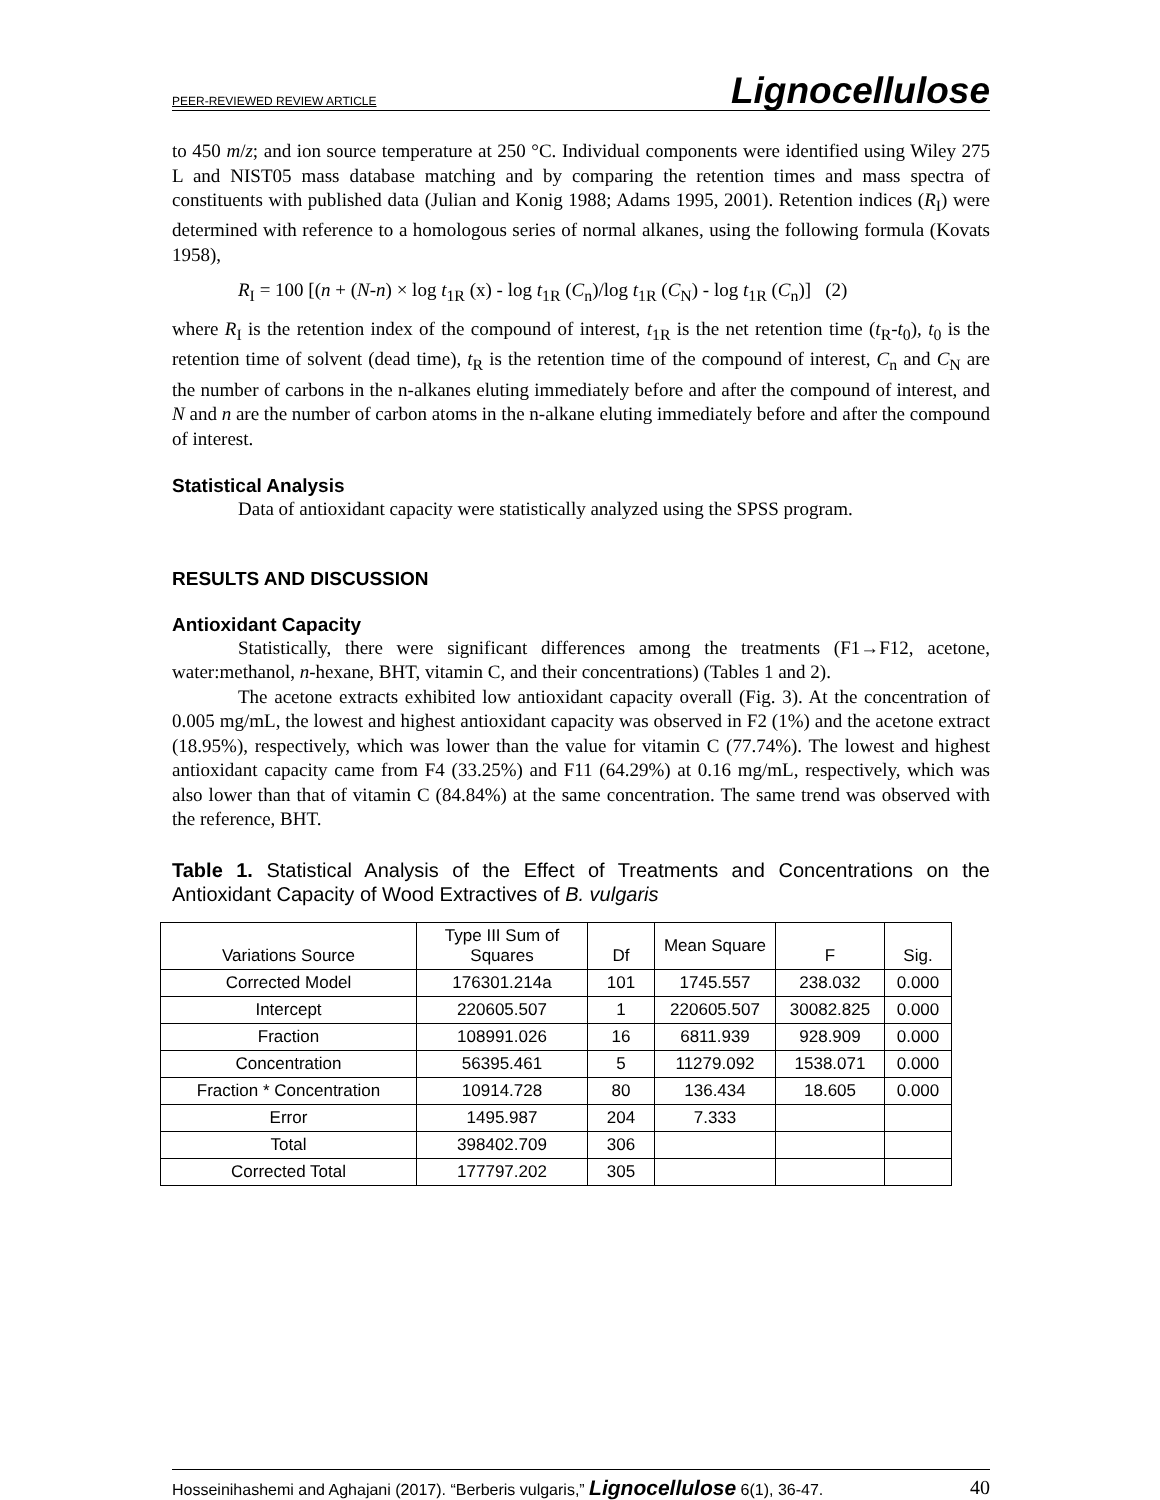PEER-REVIEWED REVIEW ARTICLE Lignocellulose
to 450 m/z; and ion source temperature at 250 °C. Individual components were identified using Wiley 275 L and NIST05 mass database matching and by comparing the retention times and mass spectra of constituents with published data (Julian and Konig 1988; Adams 1995, 2001). Retention indices (R<sub>I</sub>) were determined with reference to a homologous series of normal alkanes, using the following formula (Kovats 1958),
R<sub>I</sub> = 100 [(n + (N-n) × log t<sub>1R</sub> (x) - log t<sub>1R</sub> (C<sub>n</sub>)/log t<sub>1R</sub> (C<sub>N</sub>) - log t<sub>1R</sub> (C<sub>n</sub>)] (2)
where R<sub>I</sub> is the retention index of the compound of interest, t<sub>1R</sub> is the net retention time (t<sub>R</sub>-t<sub>0</sub>), t<sub>0</sub> is the retention time of solvent (dead time), t<sub>R</sub> is the retention time of the compound of interest, C<sub>n</sub> and C<sub>N</sub> are the number of carbons in the n-alkanes eluting immediately before and after the compound of interest, and N and n are the number of carbon atoms in the n-alkane eluting immediately before and after the compound of interest.
Statistical Analysis
Data of antioxidant capacity were statistically analyzed using the SPSS program.
RESULTS AND DISCUSSION
Antioxidant Capacity
Statistically, there were significant differences among the treatments (F1→F12, acetone, water:methanol, n-hexane, BHT, vitamin C, and their concentrations) (Tables 1 and 2).
The acetone extracts exhibited low antioxidant capacity overall (Fig. 3). At the concentration of 0.005 mg/mL, the lowest and highest antioxidant capacity was observed in F2 (1%) and the acetone extract (18.95%), respectively, which was lower than the value for vitamin C (77.74%). The lowest and highest antioxidant capacity came from F4 (33.25%) and F11 (64.29%) at 0.16 mg/mL, respectively, which was also lower than that of vitamin C (84.84%) at the same concentration. The same trend was observed with the reference, BHT.
Table 1. Statistical Analysis of the Effect of Treatments and Concentrations on the Antioxidant Capacity of Wood Extractives of B. vulgaris
| Variations Source | Type III Sum of Squares | Df | Mean Square | F | Sig. |
| --- | --- | --- | --- | --- | --- |
| Corrected Model | 176301.214a | 101 | 1745.557 | 238.032 | 0.000 |
| Intercept | 220605.507 | 1 | 220605.507 | 30082.825 | 0.000 |
| Fraction | 108991.026 | 16 | 6811.939 | 928.909 | 0.000 |
| Concentration | 56395.461 | 5 | 11279.092 | 1538.071 | 0.000 |
| Fraction * Concentration | 10914.728 | 80 | 136.434 | 18.605 | 0.000 |
| Error | 1495.987 | 204 | 7.333 | | |
| Total | 398402.709 | 306 | | | |
| Corrected Total | 177797.202 | 305 | | | |
Hosseinihashemi and Aghajani (2017). “Berberis vulgaris,” Lignocellulose 6(1), 36-47. 40